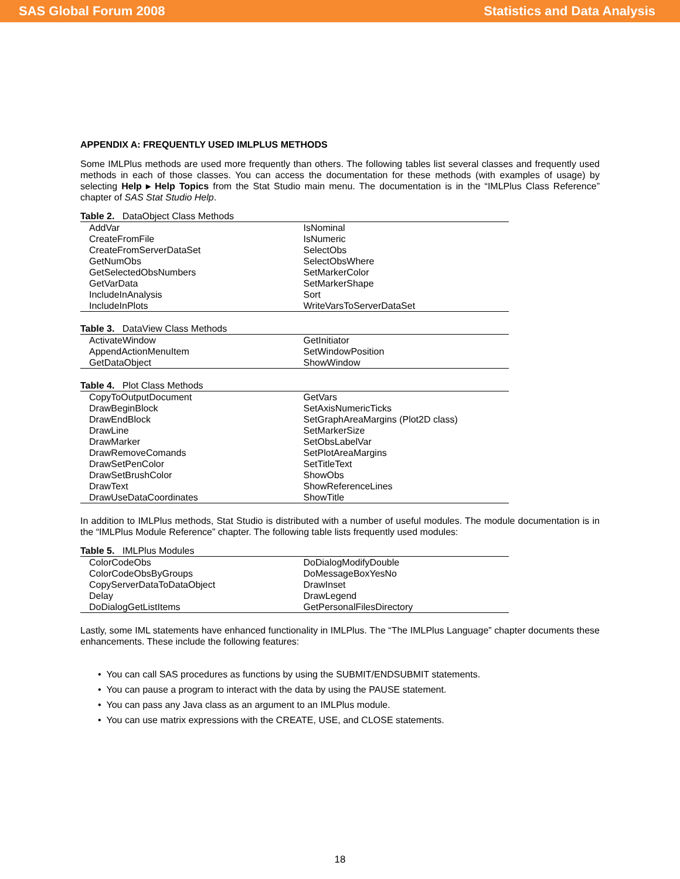SAS Global Forum 2008 Statistics and Data Analysis
APPENDIX A: FREQUENTLY USED IMLPLUS METHODS
Some IMLPlus methods are used more frequently than others. The following tables list several classes and frequently used methods in each of those classes. You can access the documentation for these methods (with examples of usage) by selecting Help ▸ Help Topics from the Stat Studio main menu. The documentation is in the “IMLPlus Class Reference” chapter of SAS Stat Studio Help.
Table 2. DataObject Class Methods
| AddVar | IsNominal |
| CreateFromFile | IsNumeric |
| CreateFromServerDataSet | SelectObs |
| GetNumObs | SelectObsWhere |
| GetSelectedObsNumbers | SetMarkerColor |
| GetVarData | SetMarkerShape |
| IncludeInAnalysis | Sort |
| IncludeInPlots | WriteVarsToServerDataSet |
Table 3. DataView Class Methods
| ActivateWindow | GetInitiator |
| AppendActionMenuItem | SetWindowPosition |
| GetDataObject | ShowWindow |
Table 4. Plot Class Methods
| CopyToOutputDocument | GetVars |
| DrawBeginBlock | SetAxisNumericTicks |
| DrawEndBlock | SetGraphAreaMargins (Plot2D class) |
| DrawLine | SetMarkerSize |
| DrawMarker | SetObsLabelVar |
| DrawRemoveComands | SetPlotAreaMargins |
| DrawSetPenColor | SetTitleText |
| DrawSetBrushColor | ShowObs |
| DrawText | ShowReferenceLines |
| DrawUseDataCoordinates | ShowTitle |
In addition to IMLPlus methods, Stat Studio is distributed with a number of useful modules. The module documentation is in the “IMLPlus Module Reference” chapter. The following table lists frequently used modules:
Table 5. IMLPlus Modules
| ColorCodeObs | DoDialogModifyDouble |
| ColorCodeObsByGroups | DoMessageBoxYesNo |
| CopyServerDataToDataObject | DrawInset |
| Delay | DrawLegend |
| DoDialogGetListItems | GetPersonalFilesDirectory |
Lastly, some IML statements have enhanced functionality in IMLPlus. The “The IMLPlus Language” chapter documents these enhancements. These include the following features:
• You can call SAS procedures as functions by using the SUBMIT/ENDSUBMIT statements.
• You can pause a program to interact with the data by using the PAUSE statement.
• You can pass any Java class as an argument to an IMLPlus module.
• You can use matrix expressions with the CREATE, USE, and CLOSE statements.
18